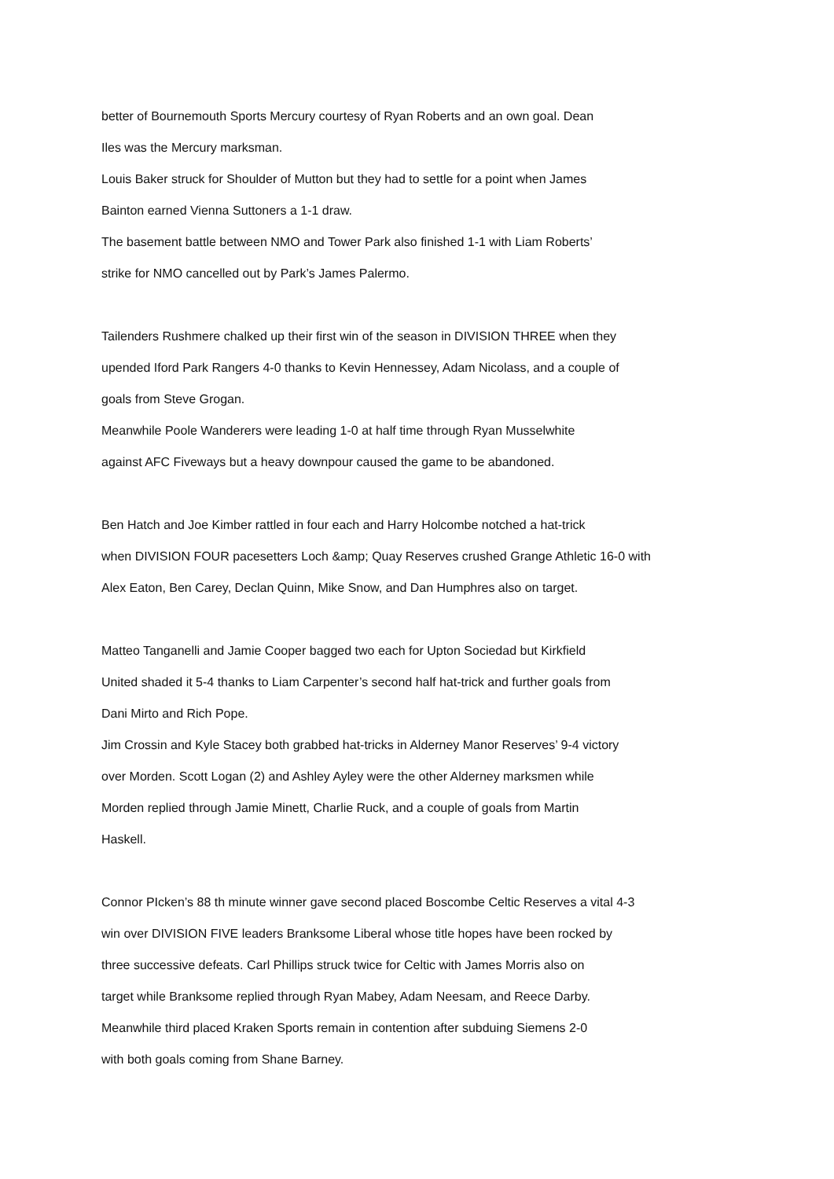better of Bournemouth Sports Mercury courtesy of Ryan Roberts and an own goal. Dean
Iles was the Mercury marksman.
Louis Baker struck for Shoulder of Mutton but they had to settle for a point when James
Bainton earned Vienna Suttoners a 1-1 draw.
The basement battle between NMO and Tower Park also finished 1-1 with Liam Roberts’
strike for NMO cancelled out by Park’s James Palermo.
Tailenders Rushmere chalked up their first win of the season in DIVISION THREE when they
upended Iford Park Rangers 4-0 thanks to Kevin Hennessey, Adam Nicolass, and a couple of
goals from Steve Grogan.
Meanwhile Poole Wanderers were leading 1-0 at half time through Ryan Musselwhite
against AFC Fiveways but a heavy downpour caused the game to be abandoned.
Ben Hatch and Joe Kimber rattled in four each and Harry Holcombe notched a hat-trick
when DIVISION FOUR pacesetters Loch &amp; Quay Reserves crushed Grange Athletic 16-0 with
Alex Eaton, Ben Carey, Declan Quinn, Mike Snow, and Dan Humphres also on target.
Matteo Tanganelli and Jamie Cooper bagged two each for Upton Sociedad but Kirkfield
United shaded it 5-4 thanks to Liam Carpenter’s second half hat-trick and further goals from
Dani Mirto and Rich Pope.
Jim Crossin and Kyle Stacey both grabbed hat-tricks in Alderney Manor Reserves’ 9-4 victory
over Morden. Scott Logan (2) and Ashley Ayley were the other Alderney marksmen while
Morden replied through Jamie Minett, Charlie Ruck, and a couple of goals from Martin
Haskell.
Connor PIcken’s 88 th minute winner gave second placed Boscombe Celtic Reserves a vital 4-3
win over DIVISION FIVE leaders Branksome Liberal whose title hopes have been rocked by
three successive defeats. Carl Phillips struck twice for Celtic with James Morris also on
target while Branksome replied through Ryan Mabey, Adam Neesam, and Reece Darby.
Meanwhile third placed Kraken Sports remain in contention after subduing Siemens 2-0
with both goals coming from Shane Barney.